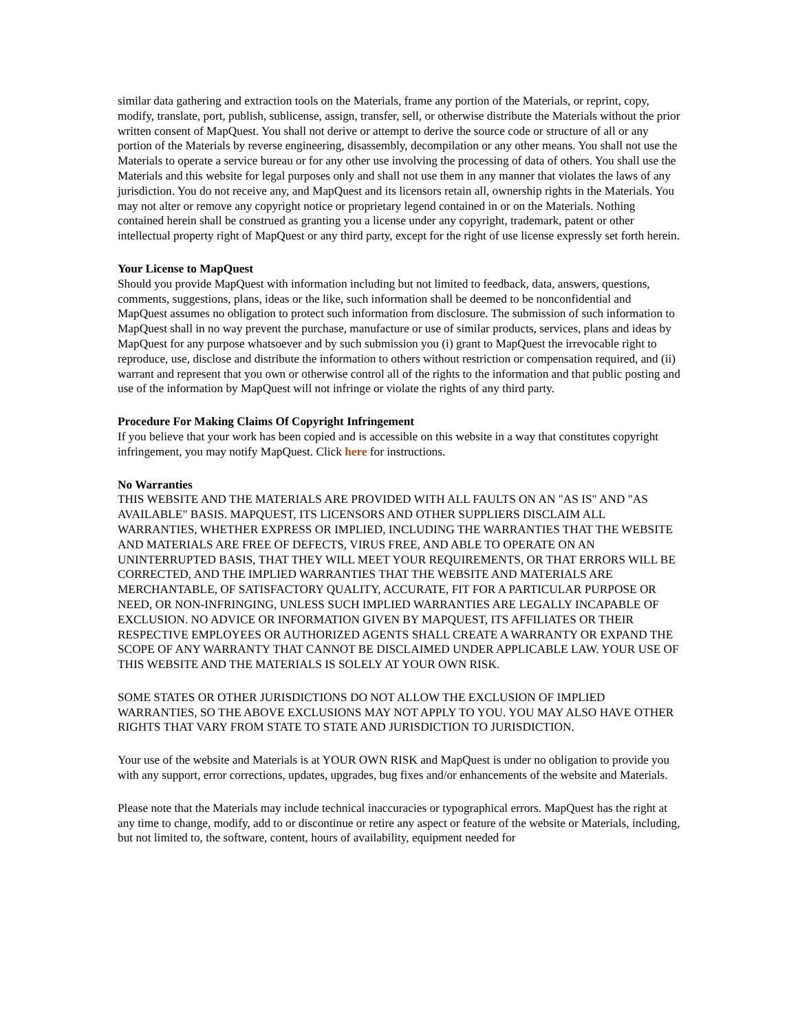similar data gathering and extraction tools on the Materials, frame any portion of the Materials, or reprint, copy, modify, translate, port, publish, sublicense, assign, transfer, sell, or otherwise distribute the Materials without the prior written consent of MapQuest. You shall not derive or attempt to derive the source code or structure of all or any portion of the Materials by reverse engineering, disassembly, decompilation or any other means. You shall not use the Materials to operate a service bureau or for any other use involving the processing of data of others. You shall use the Materials and this website for legal purposes only and shall not use them in any manner that violates the laws of any jurisdiction. You do not receive any, and MapQuest and its licensors retain all, ownership rights in the Materials. You may not alter or remove any copyright notice or proprietary legend contained in or on the Materials. Nothing contained herein shall be construed as granting you a license under any copyright, trademark, patent or other intellectual property right of MapQuest or any third party, except for the right of use license expressly set forth herein.
Your License to MapQuest
Should you provide MapQuest with information including but not limited to feedback, data, answers, questions, comments, suggestions, plans, ideas or the like, such information shall be deemed to be nonconfidential and MapQuest assumes no obligation to protect such information from disclosure. The submission of such information to MapQuest shall in no way prevent the purchase, manufacture or use of similar products, services, plans and ideas by MapQuest for any purpose whatsoever and by such submission you (i) grant to MapQuest the irrevocable right to reproduce, use, disclose and distribute the information to others without restriction or compensation required, and (ii) warrant and represent that you own or otherwise control all of the rights to the information and that public posting and use of the information by MapQuest will not infringe or violate the rights of any third party.
Procedure For Making Claims Of Copyright Infringement
If you believe that your work has been copied and is accessible on this website in a way that constitutes copyright infringement, you may notify MapQuest. Click here for instructions.
No Warranties
THIS WEBSITE AND THE MATERIALS ARE PROVIDED WITH ALL FAULTS ON AN "AS IS" AND "AS AVAILABLE" BASIS. MAPQUEST, ITS LICENSORS AND OTHER SUPPLIERS DISCLAIM ALL WARRANTIES, WHETHER EXPRESS OR IMPLIED, INCLUDING THE WARRANTIES THAT THE WEBSITE AND MATERIALS ARE FREE OF DEFECTS, VIRUS FREE, AND ABLE TO OPERATE ON AN UNINTERRUPTED BASIS, THAT THEY WILL MEET YOUR REQUIREMENTS, OR THAT ERRORS WILL BE CORRECTED, AND THE IMPLIED WARRANTIES THAT THE WEBSITE AND MATERIALS ARE MERCHANTABLE, OF SATISFACTORY QUALITY, ACCURATE, FIT FOR A PARTICULAR PURPOSE OR NEED, OR NON-INFRINGING, UNLESS SUCH IMPLIED WARRANTIES ARE LEGALLY INCAPABLE OF EXCLUSION. NO ADVICE OR INFORMATION GIVEN BY MAPQUEST, ITS AFFILIATES OR THEIR RESPECTIVE EMPLOYEES OR AUTHORIZED AGENTS SHALL CREATE A WARRANTY OR EXPAND THE SCOPE OF ANY WARRANTY THAT CANNOT BE DISCLAIMED UNDER APPLICABLE LAW. YOUR USE OF THIS WEBSITE AND THE MATERIALS IS SOLELY AT YOUR OWN RISK.
SOME STATES OR OTHER JURISDICTIONS DO NOT ALLOW THE EXCLUSION OF IMPLIED WARRANTIES, SO THE ABOVE EXCLUSIONS MAY NOT APPLY TO YOU. YOU MAY ALSO HAVE OTHER RIGHTS THAT VARY FROM STATE TO STATE AND JURISDICTION TO JURISDICTION.
Your use of the website and Materials is at YOUR OWN RISK and MapQuest is under no obligation to provide you with any support, error corrections, updates, upgrades, bug fixes and/or enhancements of the website and Materials.
Please note that the Materials may include technical inaccuracies or typographical errors. MapQuest has the right at any time to change, modify, add to or discontinue or retire any aspect or feature of the website or Materials, including, but not limited to, the software, content, hours of availability, equipment needed for